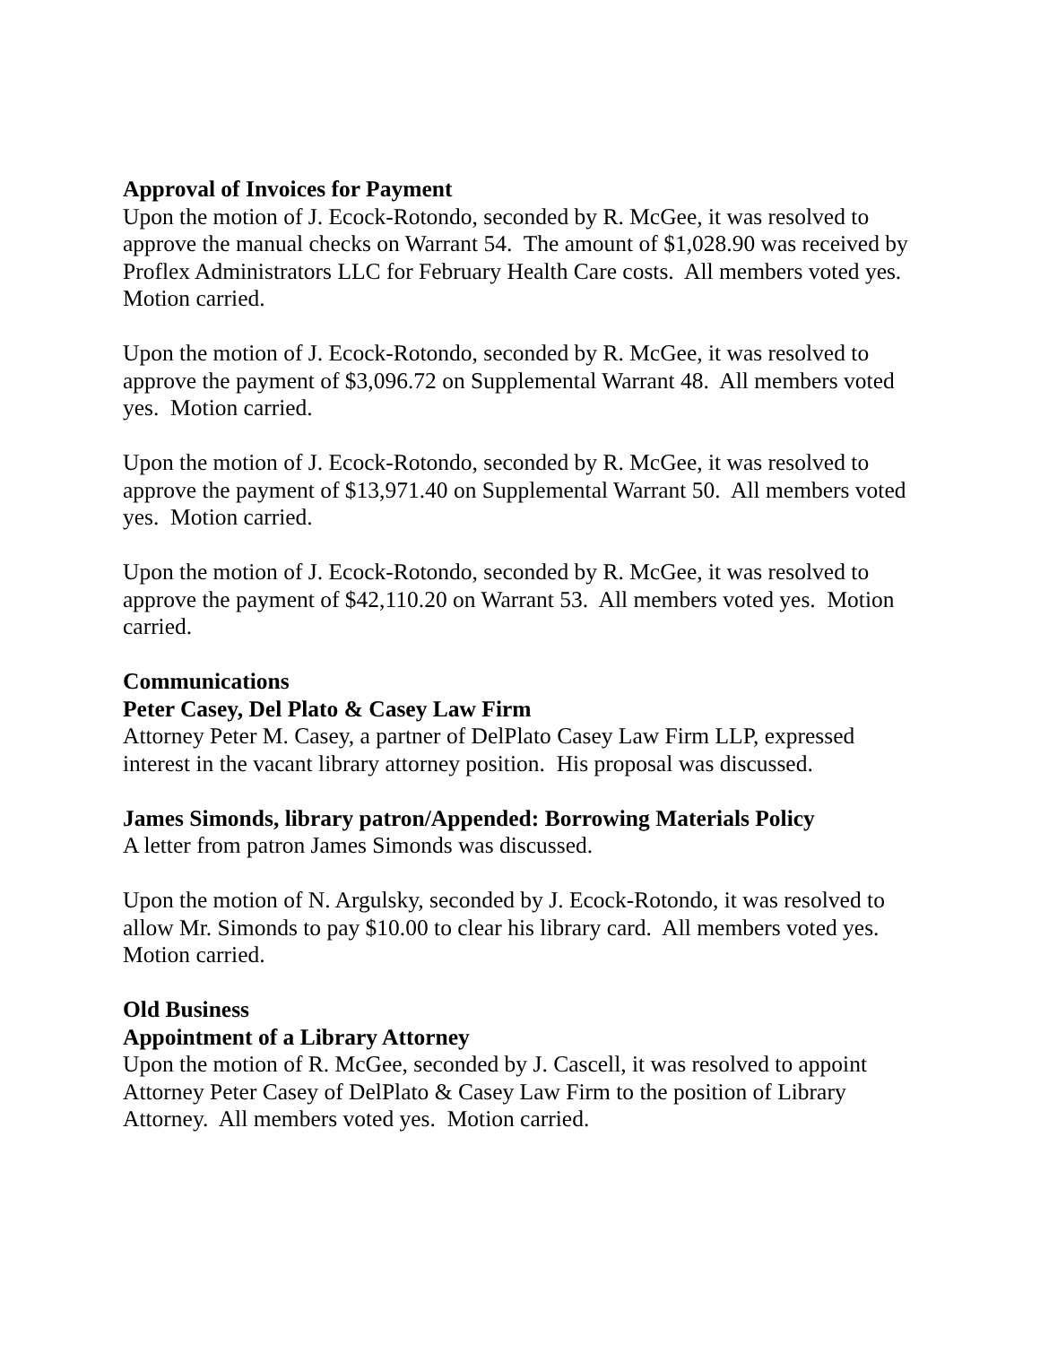Approval of Invoices for Payment
Upon the motion of J. Ecock-Rotondo, seconded by R. McGee, it was resolved to approve the manual checks on Warrant 54. The amount of $1,028.90 was received by Proflex Administrators LLC for February Health Care costs. All members voted yes. Motion carried.
Upon the motion of J. Ecock-Rotondo, seconded by R. McGee, it was resolved to approve the payment of $3,096.72 on Supplemental Warrant 48. All members voted yes. Motion carried.
Upon the motion of J. Ecock-Rotondo, seconded by R. McGee, it was resolved to approve the payment of $13,971.40 on Supplemental Warrant 50. All members voted yes. Motion carried.
Upon the motion of J. Ecock-Rotondo, seconded by R. McGee, it was resolved to approve the payment of $42,110.20 on Warrant 53. All members voted yes. Motion carried.
Communications
Peter Casey, Del Plato & Casey Law Firm
Attorney Peter M. Casey, a partner of DelPlato Casey Law Firm LLP, expressed interest in the vacant library attorney position. His proposal was discussed.
James Simonds, library patron/Appended: Borrowing Materials Policy
A letter from patron James Simonds was discussed.
Upon the motion of N. Argulsky, seconded by J. Ecock-Rotondo, it was resolved to allow Mr. Simonds to pay $10.00 to clear his library card. All members voted yes. Motion carried.
Old Business
Appointment of a Library Attorney
Upon the motion of R. McGee, seconded by J. Cascell, it was resolved to appoint Attorney Peter Casey of DelPlato & Casey Law Firm to the position of Library Attorney. All members voted yes. Motion carried.